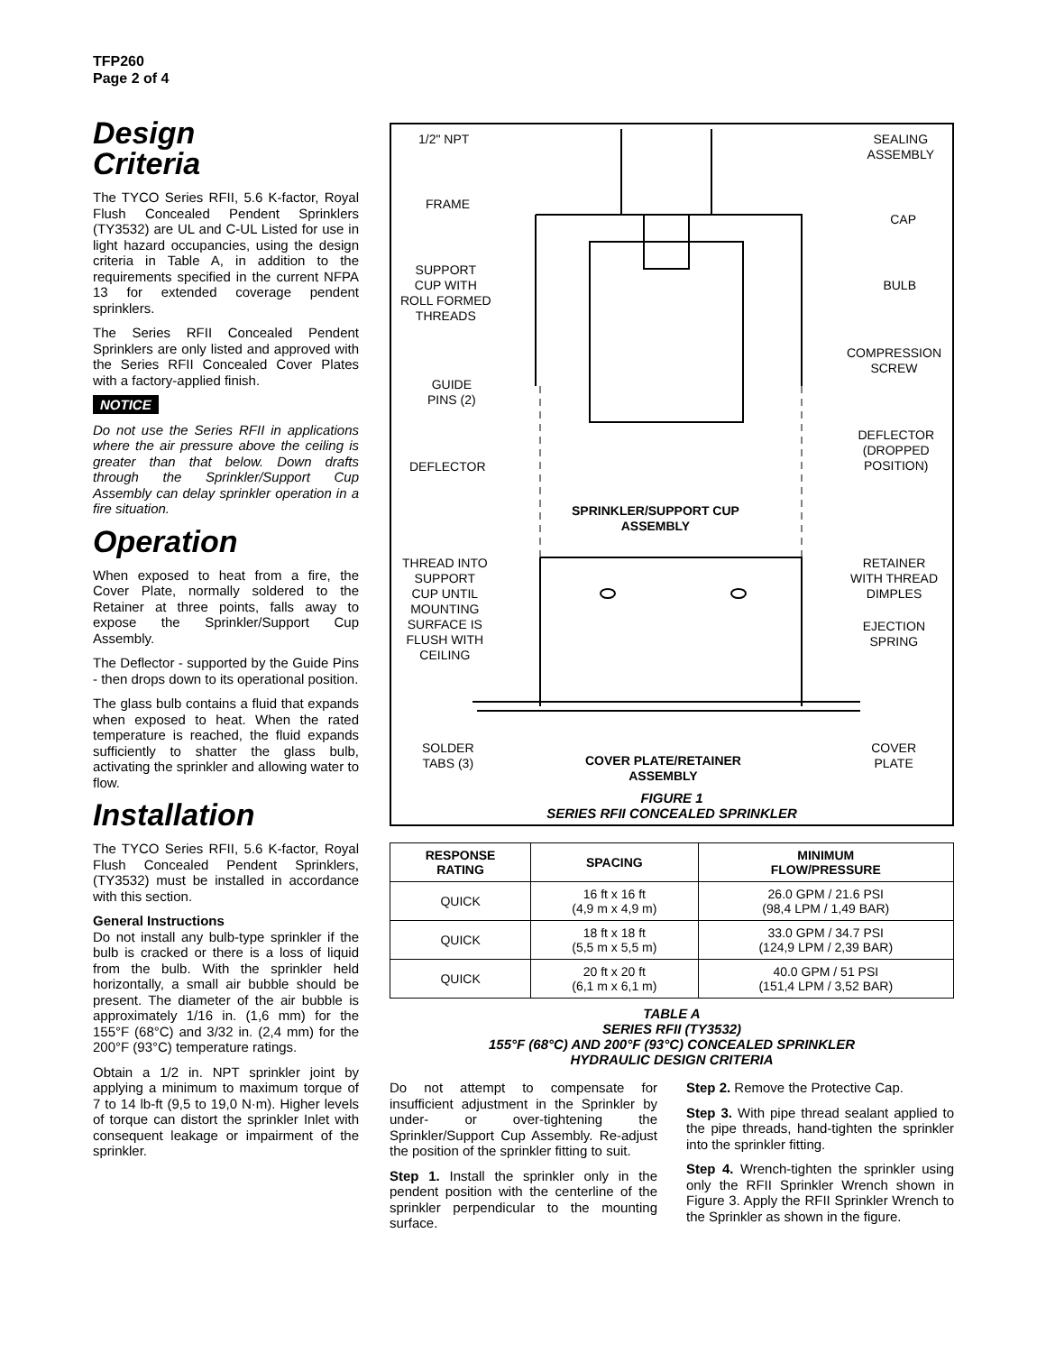TFP260
Page 2 of 4
Design
Criteria
The TYCO Series RFII, 5.6 K-factor, Royal Flush Concealed Pendent Sprinklers (TY3532) are UL and C-UL Listed for use in light hazard occupancies, using the design criteria in Table A, in addition to the requirements specified in the current NFPA 13 for extended coverage pendent sprinklers.
The Series RFII Concealed Pendent Sprinklers are only listed and approved with the Series RFII Concealed Cover Plates with a factory-applied finish.
NOTICE
Do not use the Series RFII in applications where the air pressure above the ceiling is greater than that below. Down drafts through the Sprinkler/Support Cup Assembly can delay sprinkler operation in a fire situation.
Operation
When exposed to heat from a fire, the Cover Plate, normally soldered to the Retainer at three points, falls away to expose the Sprinkler/Support Cup Assembly.
The Deflector - supported by the Guide Pins - then drops down to its operational position.
The glass bulb contains a fluid that expands when exposed to heat. When the rated temperature is reached, the fluid expands sufficiently to shatter the glass bulb, activating the sprinkler and allowing water to flow.
Installation
The TYCO Series RFII, 5.6 K-factor, Royal Flush Concealed Pendent Sprinklers, (TY3532) must be installed in accordance with this section.
General Instructions
Do not install any bulb-type sprinkler if the bulb is cracked or there is a loss of liquid from the bulb. With the sprinkler held horizontally, a small air bubble should be present. The diameter of the air bubble is approximately 1/16 in. (1,6 mm) for the 155°F (68°C) and 3/32 in. (2,4 mm) for the 200°F (93°C) temperature ratings.
Obtain a 1/2 in. NPT sprinkler joint by applying a minimum to maximum torque of 7 to 14 lb-ft (9,5 to 19,0 N·m). Higher levels of torque can distort the sprinkler Inlet with consequent leakage or impairment of the sprinkler.
1/2" NPT
SEALING
ASSEMBLY
FRAME
CAP
SUPPORT
CUP WITH
ROLL FORMED
THREADS
BULB
COMPRESSION
SCREW
GUIDE
PINS (2)
DEFLECTOR
(DROPPED
POSITION)
DEFLECTOR
SPRINKLER/SUPPORT CUP
ASSEMBLY
THREAD INTO
SUPPORT
CUP UNTIL
MOUNTING
SURFACE IS
FLUSH WITH
CEILING
RETAINER
WITH THREAD
DIMPLES
EJECTION
SPRING
SOLDER
TABS (3)
COVER PLATE/RETAINER
ASSEMBLY
COVER
PLATE
FIGURE 1
SERIES RFII CONCEALED SPRINKLER
| RESPONSE RATING | SPACING | MINIMUM FLOW/PRESSURE |
| --- | --- | --- |
| QUICK | 16 ft x 16 ft (4,9 m x 4,9 m) | 26.0 GPM / 21.6 PSI (98,4 LPM / 1,49 BAR) |
| QUICK | 18 ft x 18 ft (5,5 m x 5,5 m) | 33.0 GPM / 34.7 PSI (124,9 LPM / 2,39 BAR) |
| QUICK | 20 ft x 20 ft (6,1 m x 6,1 m) | 40.0 GPM / 51 PSI (151,4 LPM / 3,52 BAR) |
TABLE A
SERIES RFII (TY3532)
155°F (68°C) AND 200°F (93°C) CONCEALED SPRINKLER
HYDRAULIC DESIGN CRITERIA
Do not attempt to compensate for insufficient adjustment in the Sprinkler by under- or over-tightening the Sprinkler/Support Cup Assembly. Re-adjust the position of the sprinkler fitting to suit.
Step 1. Install the sprinkler only in the pendent position with the centerline of the sprinkler perpendicular to the mounting surface.
Step 2. Remove the Protective Cap.
Step 3. With pipe thread sealant applied to the pipe threads, hand-tighten the sprinkler into the sprinkler fitting.
Step 4. Wrench-tighten the sprinkler using only the RFII Sprinkler Wrench shown in Figure 3. Apply the RFII Sprinkler Wrench to the Sprinkler as shown in the figure.